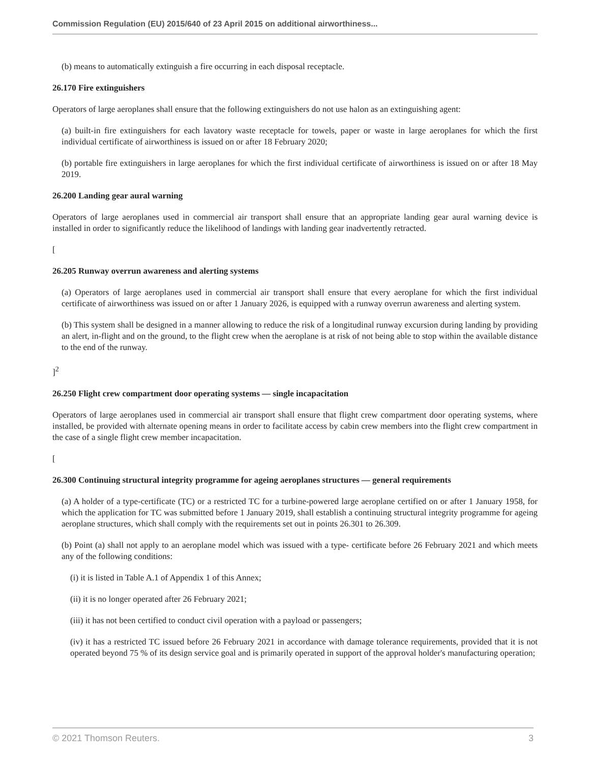Commission Regulation (EU) 2015/640 of 23 April 2015 on additional airworthiness...
(b) means to automatically extinguish a fire occurring in each disposal receptacle.
26.170 Fire extinguishers
Operators of large aeroplanes shall ensure that the following extinguishers do not use halon as an extinguishing agent:
(a) built-in fire extinguishers for each lavatory waste receptacle for towels, paper or waste in large aeroplanes for which the first individual certificate of airworthiness is issued on or after 18 February 2020;
(b) portable fire extinguishers in large aeroplanes for which the first individual certificate of airworthiness is issued on or after 18 May 2019.
26.200 Landing gear aural warning
Operators of large aeroplanes used in commercial air transport shall ensure that an appropriate landing gear aural warning device is installed in order to significantly reduce the likelihood of landings with landing gear inadvertently retracted.
[
26.205 Runway overrun awareness and alerting systems
(a) Operators of large aeroplanes used in commercial air transport shall ensure that every aeroplane for which the first individual certificate of airworthiness was issued on or after 1 January 2026, is equipped with a runway overrun awareness and alerting system.
(b) This system shall be designed in a manner allowing to reduce the risk of a longitudinal runway excursion during landing by providing an alert, in-flight and on the ground, to the flight crew when the aeroplane is at risk of not being able to stop within the available distance to the end of the runway.
]<sup>2</sup>
26.250 Flight crew compartment door operating systems — single incapacitation
Operators of large aeroplanes used in commercial air transport shall ensure that flight crew compartment door operating systems, where installed, be provided with alternate opening means in order to facilitate access by cabin crew members into the flight crew compartment in the case of a single flight crew member incapacitation.
[
26.300 Continuing structural integrity programme for ageing aeroplanes structures — general requirements
(a) A holder of a type-certificate (TC) or a restricted TC for a turbine-powered large aeroplane certified on or after 1 January 1958, for which the application for TC was submitted before 1 January 2019, shall establish a continuing structural integrity programme for ageing aeroplane structures, which shall comply with the requirements set out in points 26.301 to 26.309.
(b) Point (a) shall not apply to an aeroplane model which was issued with a type- certificate before 26 February 2021 and which meets any of the following conditions:
(i) it is listed in Table A.1 of Appendix 1 of this Annex;
(ii) it is no longer operated after 26 February 2021;
(iii) it has not been certified to conduct civil operation with a payload or passengers;
(iv) it has a restricted TC issued before 26 February 2021 in accordance with damage tolerance requirements, provided that it is not operated beyond 75 % of its design service goal and is primarily operated in support of the approval holder's manufacturing operation;
© 2021 Thomson Reuters. 3